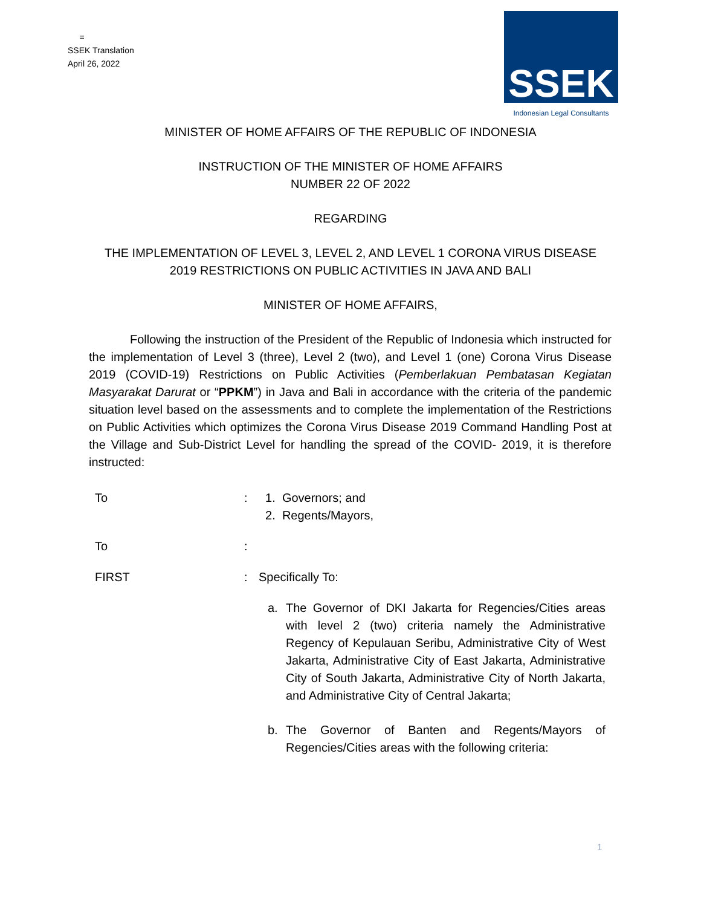=
SSEK Translation
April 26, 2022
SSEK
Indonesian Legal Consultants
MINISTER OF HOME AFFAIRS OF THE REPUBLIC OF INDONESIA
INSTRUCTION OF THE MINISTER OF HOME AFFAIRS
NUMBER 22 OF 2022
REGARDING
THE IMPLEMENTATION OF LEVEL 3, LEVEL 2, AND LEVEL 1 CORONA VIRUS DISEASE
2019 RESTRICTIONS ON PUBLIC ACTIVITIES IN JAVA AND BALI
MINISTER OF HOME AFFAIRS,
Following the instruction of the President of the Republic of Indonesia which instructed for the implementation of Level 3 (three), Level 2 (two), and Level 1 (one) Corona Virus Disease 2019 (COVID-19) Restrictions on Public Activities (Pemberlakuan Pembatasan Kegiatan Masyarakat Darurat or “PPKM”) in Java and Bali in accordance with the criteria of the pandemic situation level based on the assessments and to complete the implementation of the Restrictions on Public Activities which optimizes the Corona Virus Disease 2019 Command Handling Post at the Village and Sub-District Level for handling the spread of the COVID- 2019, it is therefore instructed:
To : 1. Governors; and
2. Regents/Mayors,
To :
FIRST : Specifically To:
a. The Governor of DKI Jakarta for Regencies/Cities areas with level 2 (two) criteria namely the Administrative Regency of Kepulauan Seribu, Administrative City of West Jakarta, Administrative City of East Jakarta, Administrative City of South Jakarta, Administrative City of North Jakarta, and Administrative City of Central Jakarta;
b. The Governor of Banten and Regents/Mayors of Regencies/Cities areas with the following criteria:
1